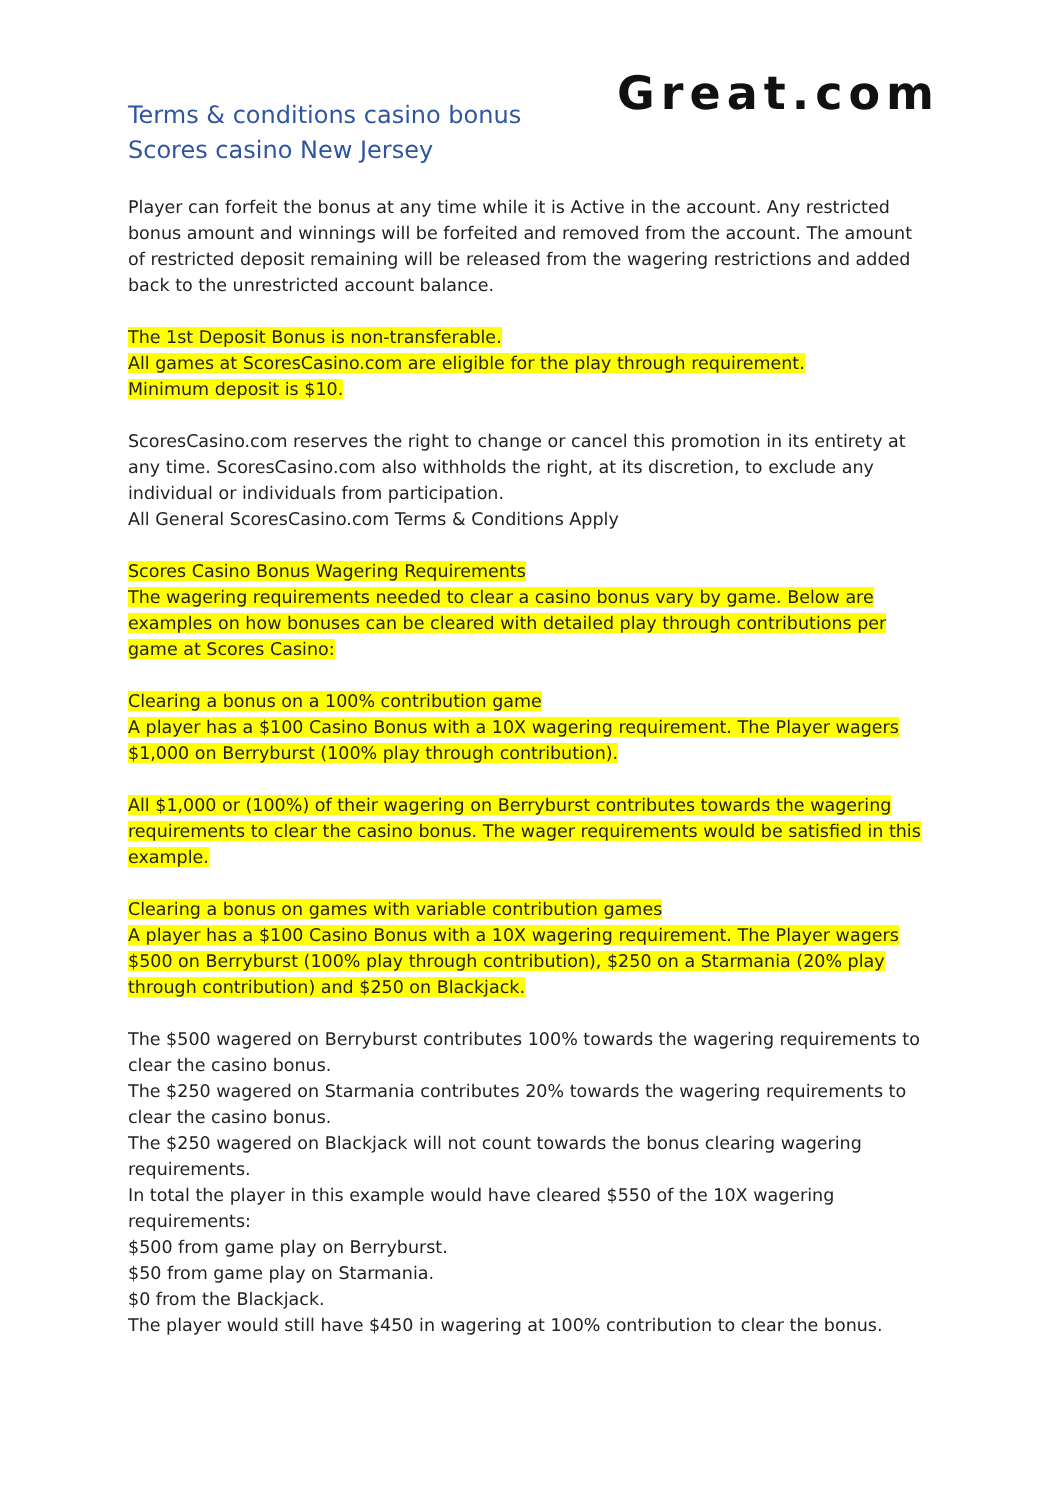Terms & conditions casino bonus
Scores casino New Jersey
Great.com
Player can forfeit the bonus at any time while it is Active in the account. Any restricted bonus amount and winnings will be forfeited and removed from the account. The amount of restricted deposit remaining will be released from the wagering restrictions and added back to the unrestricted account balance.
The 1st Deposit Bonus is non-transferable.
All games at ScoresCasino.com are eligible for the play through requirement.
Minimum deposit is $10.
ScoresCasino.com reserves the right to change or cancel this promotion in its entirety at any time. ScoresCasino.com also withholds the right, at its discretion, to exclude any individual or individuals from participation.
All General ScoresCasino.com Terms & Conditions Apply
Scores Casino Bonus Wagering Requirements
The wagering requirements needed to clear a casino bonus vary by game. Below are examples on how bonuses can be cleared with detailed play through contributions per game at Scores Casino:
Clearing a bonus on a 100% contribution game
A player has a $100 Casino Bonus with a 10X wagering requirement. The Player wagers $1,000 on Berryburst (100% play through contribution).
All $1,000 or (100%) of their wagering on Berryburst contributes towards the wagering requirements to clear the casino bonus. The wager requirements would be satisfied in this example.
Clearing a bonus on games with variable contribution games
A player has a $100 Casino Bonus with a 10X wagering requirement. The Player wagers $500 on Berryburst (100% play through contribution), $250 on a Starmania (20% play through contribution) and $250 on Blackjack.
The $500 wagered on Berryburst contributes 100% towards the wagering requirements to clear the casino bonus.
The $250 wagered on Starmania contributes 20% towards the wagering requirements to clear the casino bonus.
The $250 wagered on Blackjack will not count towards the bonus clearing wagering requirements.
In total the player in this example would have cleared $550 of the 10X wagering requirements:
$500 from game play on Berryburst.
$50 from game play on Starmania.
$0 from the Blackjack.
The player would still have $450 in wagering at 100% contribution to clear the bonus.